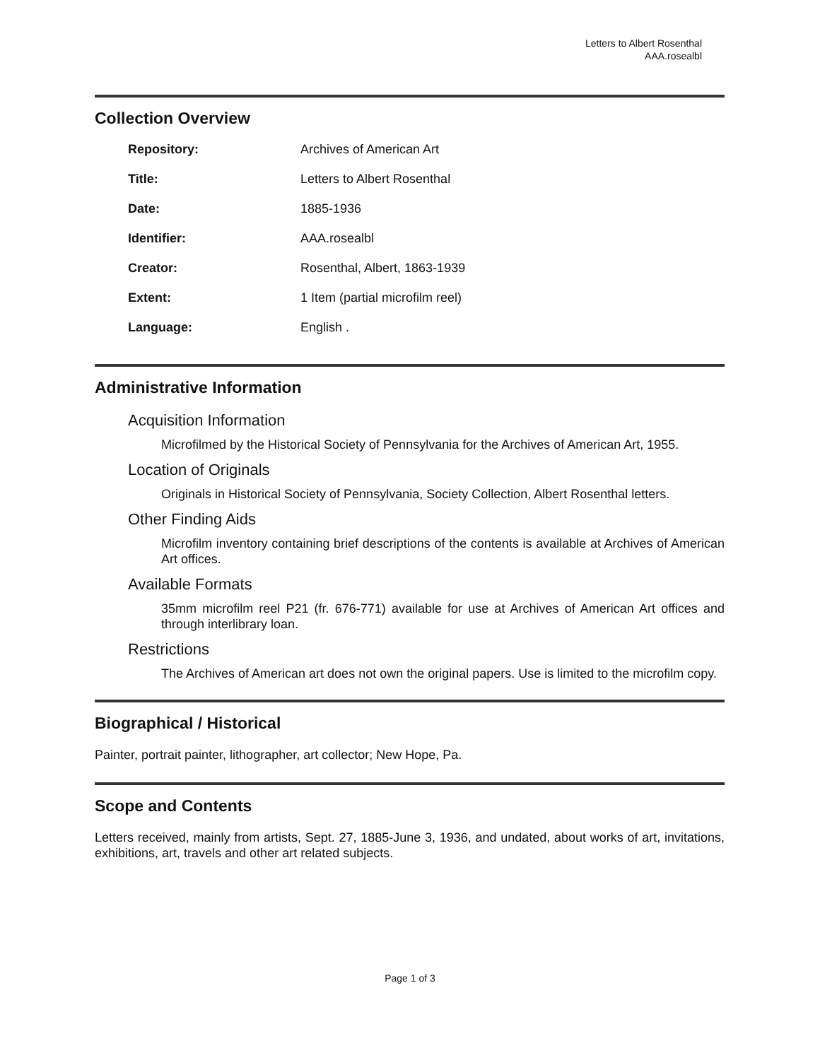Letters to Albert Rosenthal
AAA.rosealbl
Collection Overview
| Repository: | Archives of American Art |
| Title: | Letters to Albert Rosenthal |
| Date: | 1885-1936 |
| Identifier: | AAA.rosealbl |
| Creator: | Rosenthal, Albert, 1863-1939 |
| Extent: | 1 Item (partial microfilm reel) |
| Language: | English . |
Administrative Information
Acquisition Information
Microfilmed by the Historical Society of Pennsylvania for the Archives of American Art, 1955.
Location of Originals
Originals in Historical Society of Pennsylvania, Society Collection, Albert Rosenthal letters.
Other Finding Aids
Microfilm inventory containing brief descriptions of the contents is available at Archives of American Art offices.
Available Formats
35mm microfilm reel P21 (fr. 676-771) available for use at Archives of American Art offices and through interlibrary loan.
Restrictions
The Archives of American art does not own the original papers. Use is limited to the microfilm copy.
Biographical / Historical
Painter, portrait painter, lithographer, art collector; New Hope, Pa.
Scope and Contents
Letters received, mainly from artists, Sept. 27, 1885-June 3, 1936, and undated, about works of art, invitations, exhibitions, art, travels and other art related subjects.
Page 1 of 3